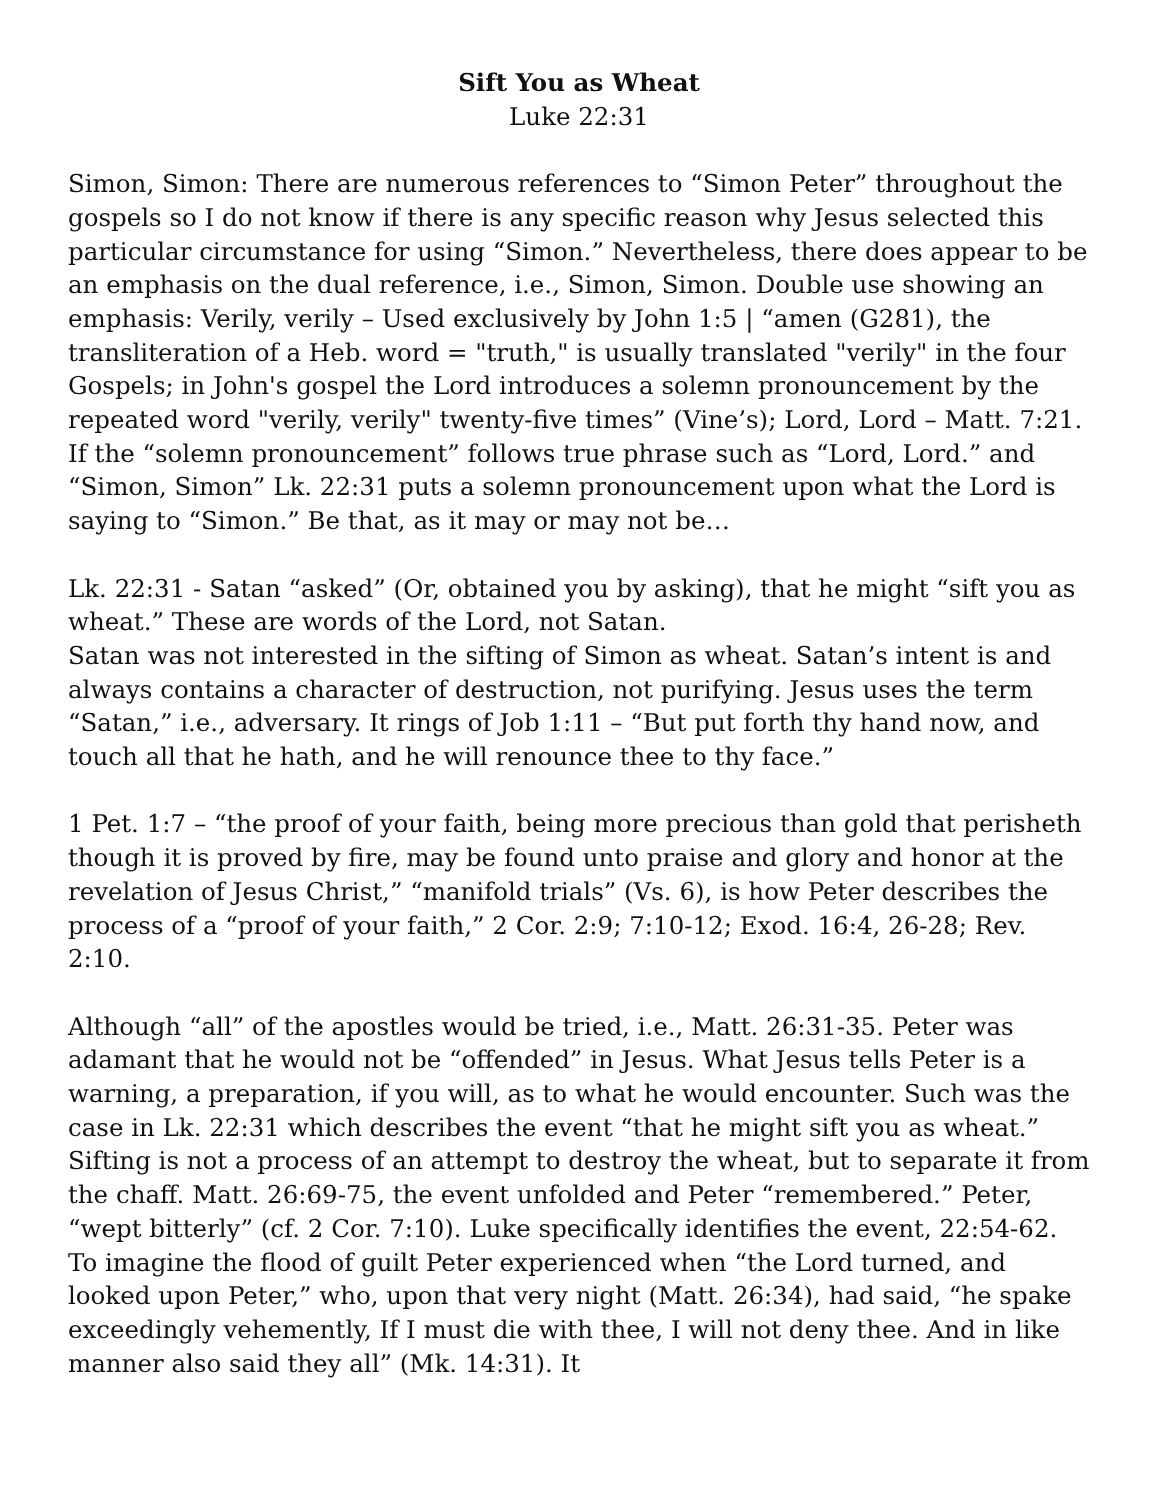Sift You as Wheat
Luke 22:31
Simon, Simon: There are numerous references to “Simon Peter” throughout the gospels so I do not know if there is any specific reason why Jesus selected this particular circumstance for using “Simon.” Nevertheless, there does appear to be an emphasis on the dual reference, i.e., Simon, Simon. Double use showing an emphasis: Verily, verily – Used exclusively by John 1:5 | “amen (G281), the transliteration of a Heb. word = "truth," is usually translated "verily" in the four Gospels; in John's gospel the Lord introduces a solemn pronouncement by the repeated word "verily, verily" twenty-five times” (Vine’s); Lord, Lord – Matt. 7:21. If the “solemn pronouncement” follows true phrase such as “Lord, Lord.” and “Simon, Simon” Lk. 22:31 puts a solemn pronouncement upon what the Lord is saying to “Simon.” Be that, as it may or may not be…
Lk. 22:31 - Satan “asked” (Or, obtained you by asking), that he might “sift you as wheat.” These are words of the Lord, not Satan.
Satan was not interested in the sifting of Simon as wheat. Satan’s intent is and always contains a character of destruction, not purifying. Jesus uses the term “Satan,” i.e., adversary. It rings of Job 1:11 – “But put forth thy hand now, and touch all that he hath, and he will renounce thee to thy face.”
1 Pet. 1:7 – “the proof of your faith, being more precious than gold that perisheth though it is proved by fire, may be found unto praise and glory and honor at the revelation of Jesus Christ,” “manifold trials” (Vs. 6), is how Peter describes the process of a “proof of your faith,” 2 Cor. 2:9; 7:10-12; Exod. 16:4, 26-28; Rev. 2:10.
Although “all” of the apostles would be tried, i.e., Matt. 26:31-35. Peter was adamant that he would not be “offended” in Jesus. What Jesus tells Peter is a warning, a preparation, if you will, as to what he would encounter. Such was the case in Lk. 22:31 which describes the event “that he might sift you as wheat.” Sifting is not a process of an attempt to destroy the wheat, but to separate it from the chaff. Matt. 26:69-75, the event unfolded and Peter “remembered.” Peter, “wept bitterly” (cf. 2 Cor. 7:10). Luke specifically identifies the event, 22:54-62. To imagine the flood of guilt Peter experienced when “the Lord turned, and looked upon Peter,” who, upon that very night (Matt. 26:34), had said, “he spake exceedingly vehemently, If I must die with thee, I will not deny thee. And in like manner also said they all” (Mk. 14:31). It